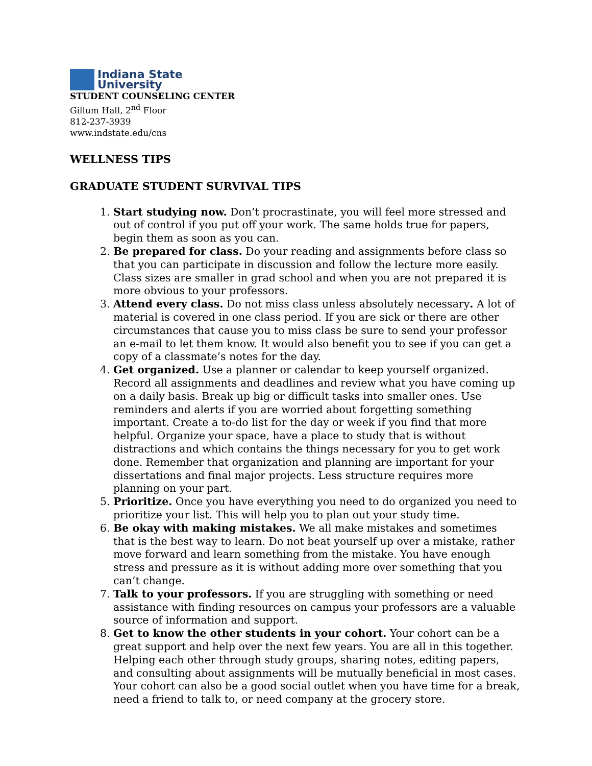Indiana State
University
STUDENT COUNSELING CENTER
Gillum Hall, 2<sup>nd</sup> Floor
812-237-3939
www.indstate.edu/cns
WELLNESS TIPS
GRADUATE STUDENT SURVIVAL TIPS
1. Start studying now. Don’t procrastinate, you will feel more stressed and out of control if you put off your work. The same holds true for papers, begin them as soon as you can.
2. Be prepared for class. Do your reading and assignments before class so that you can participate in discussion and follow the lecture more easily. Class sizes are smaller in grad school and when you are not prepared it is more obvious to your professors.
3. Attend every class. Do not miss class unless absolutely necessary. A lot of material is covered in one class period. If you are sick or there are other circumstances that cause you to miss class be sure to send your professor an e-mail to let them know. It would also benefit you to see if you can get a copy of a classmate’s notes for the day.
4. Get organized. Use a planner or calendar to keep yourself organized. Record all assignments and deadlines and review what you have coming up on a daily basis. Break up big or difficult tasks into smaller ones. Use reminders and alerts if you are worried about forgetting something important. Create a to-do list for the day or week if you find that more helpful. Organize your space, have a place to study that is without distractions and which contains the things necessary for you to get work done. Remember that organization and planning are important for your dissertations and final major projects. Less structure requires more planning on your part.
5. Prioritize. Once you have everything you need to do organized you need to prioritize your list. This will help you to plan out your study time.
6. Be okay with making mistakes. We all make mistakes and sometimes that is the best way to learn. Do not beat yourself up over a mistake, rather move forward and learn something from the mistake. You have enough stress and pressure as it is without adding more over something that you can’t change.
7. Talk to your professors. If you are struggling with something or need assistance with finding resources on campus your professors are a valuable source of information and support.
8. Get to know the other students in your cohort. Your cohort can be a great support and help over the next few years. You are all in this together. Helping each other through study groups, sharing notes, editing papers, and consulting about assignments will be mutually beneficial in most cases. Your cohort can also be a good social outlet when you have time for a break, need a friend to talk to, or need company at the grocery store.